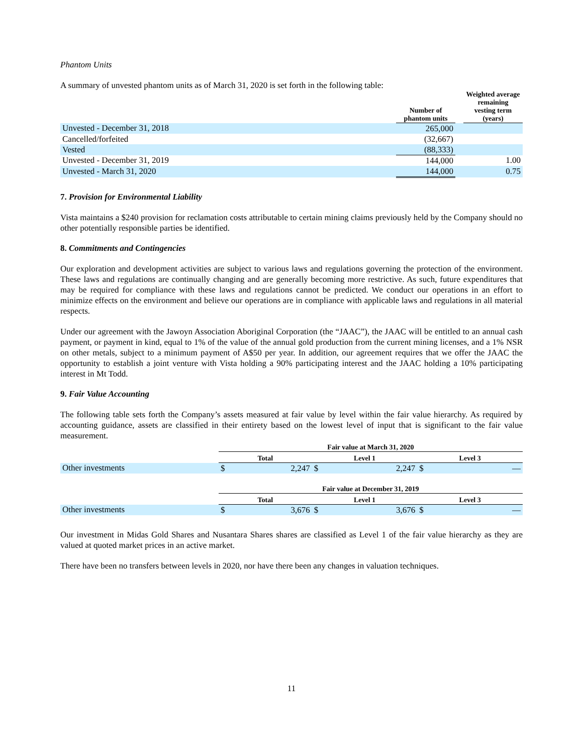Phantom Units
A summary of unvested phantom units as of March 31, 2020 is set forth in the following table:
| | Number of phantom units | | Weighted average remaining vesting term (years) |
| --- | --- | --- | --- |
| Unvested - December 31, 2018 | 265,000 | | |
| Cancelled/forfeited | (32,667) | | |
| Vested | (88,333) | | |
| Unvested - December 31, 2019 | 144,000 | | 1.00 |
| Unvested - March 31, 2020 | 144,000 | | 0.75 |
7. Provision for Environmental Liability
Vista maintains a $240 provision for reclamation costs attributable to certain mining claims previously held by the Company should no other potentially responsible parties be identified.
8. Commitments and Contingencies
Our exploration and development activities are subject to various laws and regulations governing the protection of the environment. These laws and regulations are continually changing and are generally becoming more restrictive. As such, future expenditures that may be required for compliance with these laws and regulations cannot be predicted. We conduct our operations in an effort to minimize effects on the environment and believe our operations are in compliance with applicable laws and regulations in all material respects.
Under our agreement with the Jawoyn Association Aboriginal Corporation (the “JAAC”), the JAAC will be entitled to an annual cash payment, or payment in kind, equal to 1% of the value of the annual gold production from the current mining licenses, and a 1% NSR on other metals, subject to a minimum payment of A$50 per year. In addition, our agreement requires that we offer the JAAC the opportunity to establish a joint venture with Vista holding a 90% participating interest and the JAAC holding a 10% participating interest in Mt Todd.
9. Fair Value Accounting
The following table sets forth the Company’s assets measured at fair value by level within the fair value hierarchy. As required by accounting guidance, assets are classified in their entirety based on the lowest level of input that is significant to the fair value measurement.
| | Fair value at March 31, 2020 | | | | | |
| --- | --- | --- | --- | --- | --- | --- |
| | Total | | Level 1 | | Level 3 | |
| Other investments | $ | 2,247 | $ | 2,247 | $ | — |
| | Fair value at December 31, 2019 | | | | | |
| --- | --- | --- | --- | --- | --- | --- |
| | Total | | Level 1 | | Level 3 | |
| Other investments | $ | 3,676 | $ | 3,676 | $ | — |
Our investment in Midas Gold Shares and Nusantara Shares shares are classified as Level 1 of the fair value hierarchy as they are valued at quoted market prices in an active market.
There have been no transfers between levels in 2020, nor have there been any changes in valuation techniques.
11